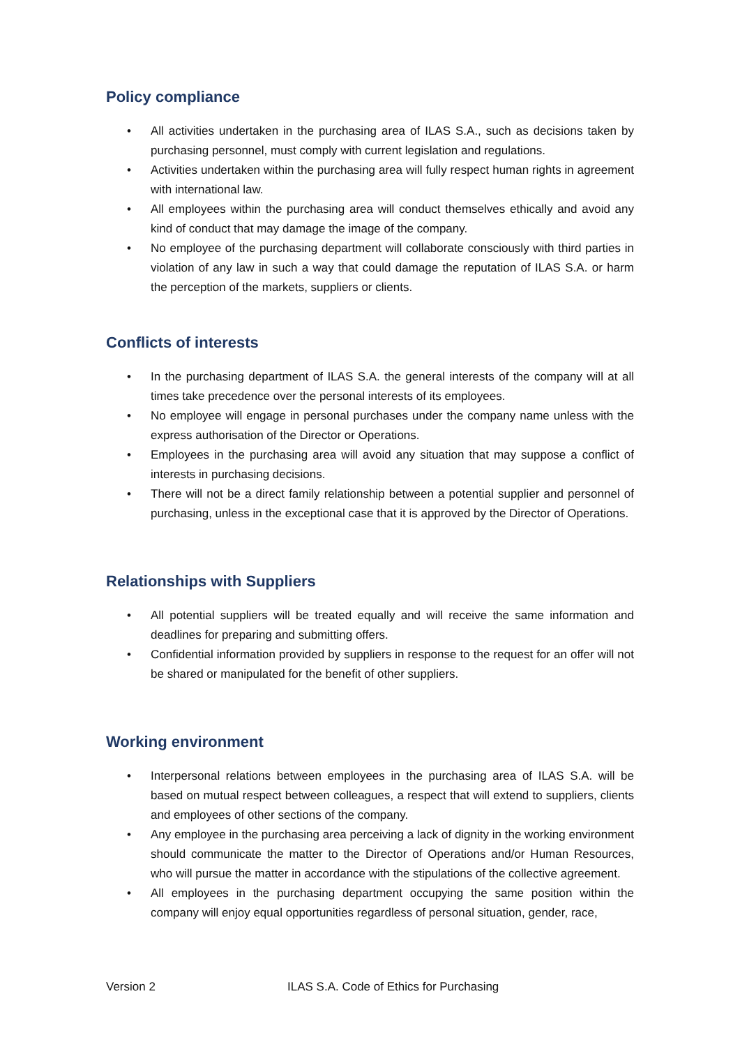Policy compliance
• All activities undertaken in the purchasing area of ILAS S.A., such as decisions taken by purchasing personnel, must comply with current legislation and regulations.
• Activities undertaken within the purchasing area will fully respect human rights in agreement with international law.
• All employees within the purchasing area will conduct themselves ethically and avoid any kind of conduct that may damage the image of the company.
• No employee of the purchasing department will collaborate consciously with third parties in violation of any law in such a way that could damage the reputation of ILAS S.A. or harm the perception of the markets, suppliers or clients.
Conflicts of interests
• In the purchasing department of ILAS S.A. the general interests of the company will at all times take precedence over the personal interests of its employees.
• No employee will engage in personal purchases under the company name unless with the express authorisation of the Director or Operations.
• Employees in the purchasing area will avoid any situation that may suppose a conflict of interests in purchasing decisions.
• There will not be a direct family relationship between a potential supplier and personnel of purchasing, unless in the exceptional case that it is approved by the Director of Operations.
Relationships with Suppliers
• All potential suppliers will be treated equally and will receive the same information and deadlines for preparing and submitting offers.
• Confidential information provided by suppliers in response to the request for an offer will not be shared or manipulated for the benefit of other suppliers.
Working environment
• Interpersonal relations between employees in the purchasing area of ILAS S.A. will be based on mutual respect between colleagues, a respect that will extend to suppliers, clients and employees of other sections of the company.
• Any employee in the purchasing area perceiving a lack of dignity in the working environment should communicate the matter to the Director of Operations and/or Human Resources, who will pursue the matter in accordance with the stipulations of the collective agreement.
• All employees in the purchasing department occupying the same position within the company will enjoy equal opportunities regardless of personal situation, gender, race,
Version 2 ILAS S.A. Code of Ethics for Purchasing